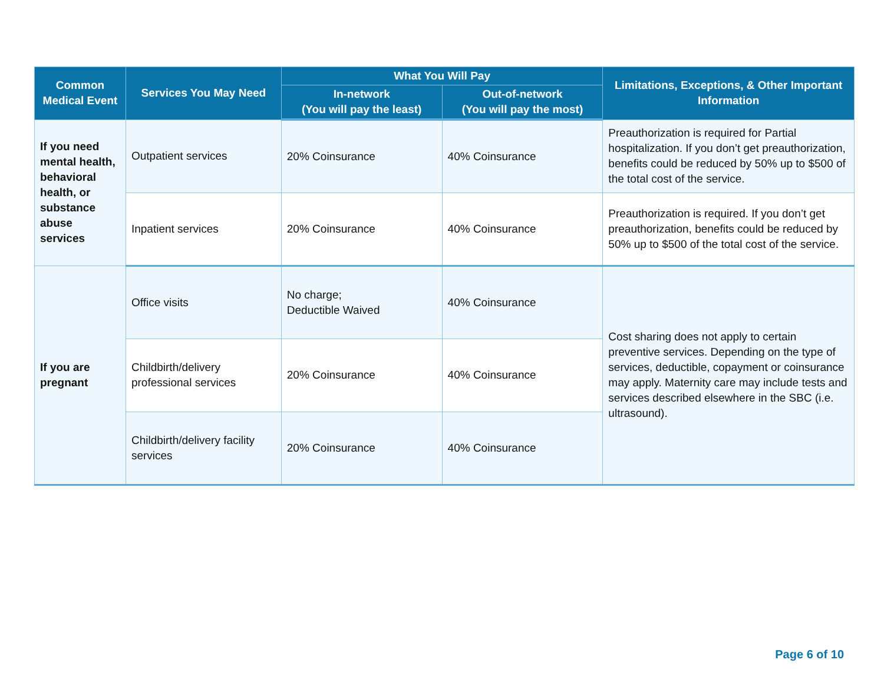| Common Medical Event | Services You May Need | What You Will Pay | | Limitations, Exceptions, & Other Important Information |
| --- | --- | --- | --- | --- |
| | | In-network (You will pay the least) | Out-of-network (You will pay the most) | |
| If you need mental health, behavioral health, or substance abuse services | Outpatient services | 20% Coinsurance | 40% Coinsurance | Preauthorization is required for Partial hospitalization. If you don’t get preauthorization, benefits could be reduced by 50% up to $500 of the total cost of the service. |
| | Inpatient services | 20% Coinsurance | 40% Coinsurance | Preauthorization is required. If you don’t get preauthorization, benefits could be reduced by 50% up to $500 of the total cost of the service. |
| If you are pregnant | Office visits | No charge; Deductible Waived | 40% Coinsurance | Cost sharing does not apply to certain preventive services. Depending on the type of services, deductible, copayment or coinsurance may apply. Maternity care may include tests and services described elsewhere in the SBC (i.e. ultrasound). |
| | Childbirth/delivery professional services | 20% Coinsurance | 40% Coinsurance | |
| | Childbirth/delivery facility services | 20% Coinsurance | 40% Coinsurance | |
Page 6 of 10